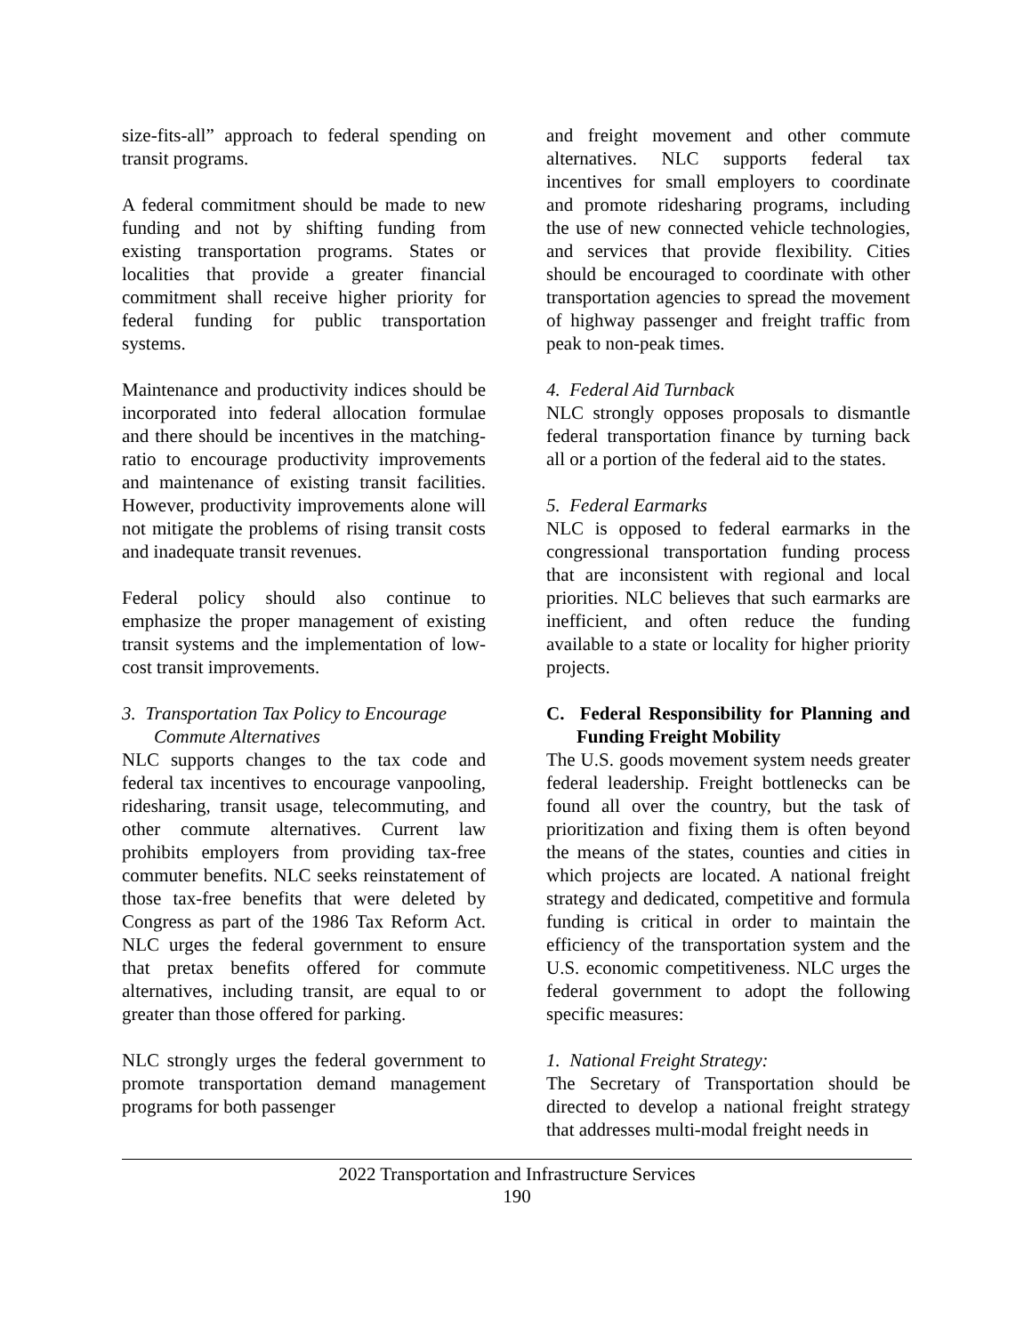size-fits-all” approach to federal spending on transit programs.
A federal commitment should be made to new funding and not by shifting funding from existing transportation programs. States or localities that provide a greater financial commitment shall receive higher priority for federal funding for public transportation systems.
Maintenance and productivity indices should be incorporated into federal allocation formulae and there should be incentives in the matching-ratio to encourage productivity improvements and maintenance of existing transit facilities. However, productivity improvements alone will not mitigate the problems of rising transit costs and inadequate transit revenues.
Federal policy should also continue to emphasize the proper management of existing transit systems and the implementation of low-cost transit improvements.
3. Transportation Tax Policy to Encourage Commute Alternatives
NLC supports changes to the tax code and federal tax incentives to encourage vanpooling, ridesharing, transit usage, telecommuting, and other commute alternatives. Current law prohibits employers from providing tax-free commuter benefits. NLC seeks reinstatement of those tax-free benefits that were deleted by Congress as part of the 1986 Tax Reform Act. NLC urges the federal government to ensure that pretax benefits offered for commute alternatives, including transit, are equal to or greater than those offered for parking.
NLC strongly urges the federal government to promote transportation demand management programs for both passenger
and freight movement and other commute alternatives. NLC supports federal tax incentives for small employers to coordinate and promote ridesharing programs, including the use of new connected vehicle technologies, and services that provide flexibility. Cities should be encouraged to coordinate with other transportation agencies to spread the movement of highway passenger and freight traffic from peak to non-peak times.
4. Federal Aid Turnback
NLC strongly opposes proposals to dismantle federal transportation finance by turning back all or a portion of the federal aid to the states.
5. Federal Earmarks
NLC is opposed to federal earmarks in the congressional transportation funding process that are inconsistent with regional and local priorities. NLC believes that such earmarks are inefficient, and often reduce the funding available to a state or locality for higher priority projects.
C. Federal Responsibility for Planning and Funding Freight Mobility
The U.S. goods movement system needs greater federal leadership. Freight bottlenecks can be found all over the country, but the task of prioritization and fixing them is often beyond the means of the states, counties and cities in which projects are located. A national freight strategy and dedicated, competitive and formula funding is critical in order to maintain the efficiency of the transportation system and the U.S. economic competitiveness. NLC urges the federal government to adopt the following specific measures:
1. National Freight Strategy:
The Secretary of Transportation should be directed to develop a national freight strategy that addresses multi-modal freight needs in
2022 Transportation and Infrastructure Services
190